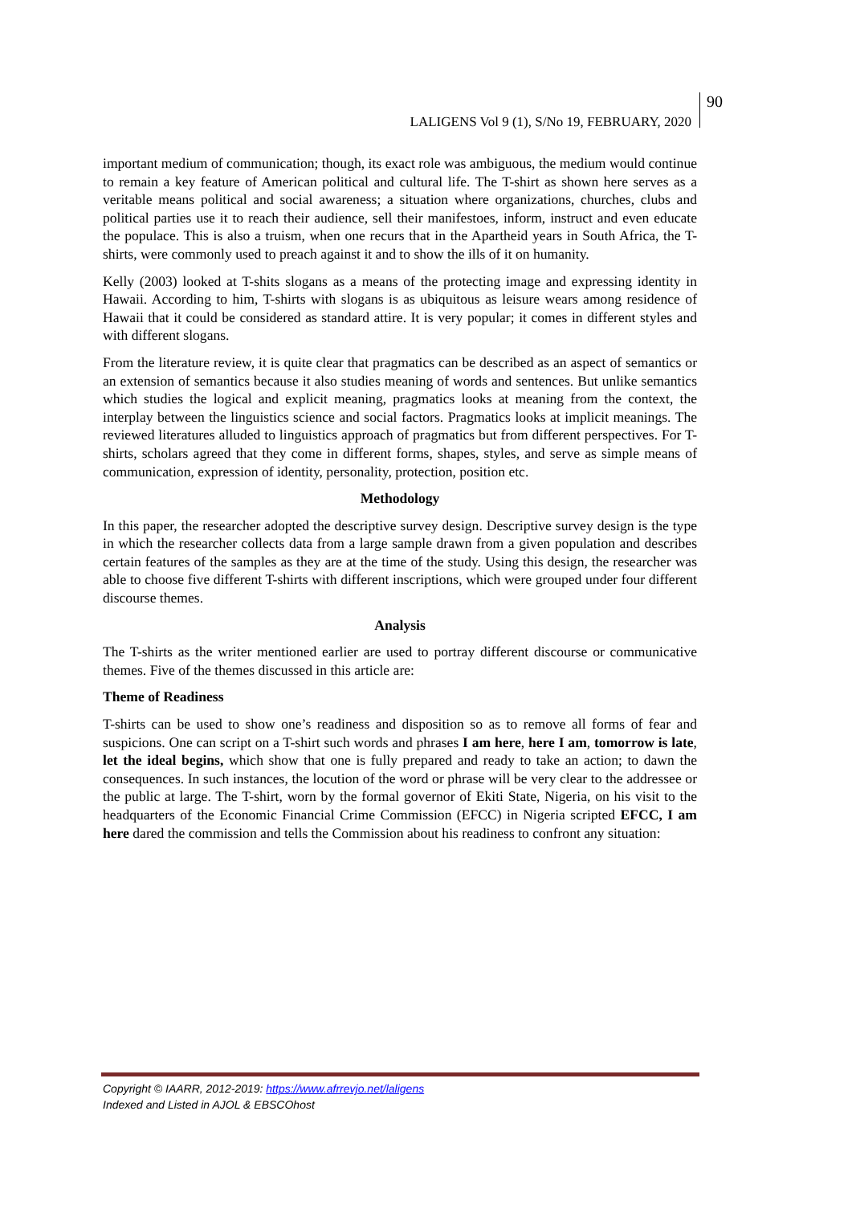LALIGENS Vol 9 (1), S/No 19, FEBRUARY, 2020
90
important medium of communication; though, its exact role was ambiguous, the medium would continue to remain a key feature of American political and cultural life. The T-shirt as shown here serves as a veritable means political and social awareness; a situation where organizations, churches, clubs and political parties use it to reach their audience, sell their manifestoes, inform, instruct and even educate the populace. This is also a truism, when one recurs that in the Apartheid years in South Africa, the T-shirts, were commonly used to preach against it and to show the ills of it on humanity.
Kelly (2003) looked at T-shits slogans as a means of the protecting image and expressing identity in Hawaii. According to him, T-shirts with slogans is as ubiquitous as leisure wears among residence of Hawaii that it could be considered as standard attire. It is very popular; it comes in different styles and with different slogans.
From the literature review, it is quite clear that pragmatics can be described as an aspect of semantics or an extension of semantics because it also studies meaning of words and sentences. But unlike semantics which studies the logical and explicit meaning, pragmatics looks at meaning from the context, the interplay between the linguistics science and social factors. Pragmatics looks at implicit meanings. The reviewed literatures alluded to linguistics approach of pragmatics but from different perspectives. For T-shirts, scholars agreed that they come in different forms, shapes, styles, and serve as simple means of communication, expression of identity, personality, protection, position etc.
Methodology
In this paper, the researcher adopted the descriptive survey design. Descriptive survey design is the type in which the researcher collects data from a large sample drawn from a given population and describes certain features of the samples as they are at the time of the study. Using this design, the researcher was able to choose five different T-shirts with different inscriptions, which were grouped under four different discourse themes.
Analysis
The T-shirts as the writer mentioned earlier are used to portray different discourse or communicative themes. Five of the themes discussed in this article are:
Theme of Readiness
T-shirts can be used to show one’s readiness and disposition so as to remove all forms of fear and suspicions. One can script on a T-shirt such words and phrases I am here, here I am, tomorrow is late, let the ideal begins, which show that one is fully prepared and ready to take an action; to dawn the consequences. In such instances, the locution of the word or phrase will be very clear to the addressee or the public at large. The T-shirt, worn by the formal governor of Ekiti State, Nigeria, on his visit to the headquarters of the Economic Financial Crime Commission (EFCC) in Nigeria scripted EFCC, I am here dared the commission and tells the Commission about his readiness to confront any situation:
Copyright © IAARR, 2012-2019: https://www.afrrevjo.net/laligens
Indexed and Listed in AJOL & EBSCOhost